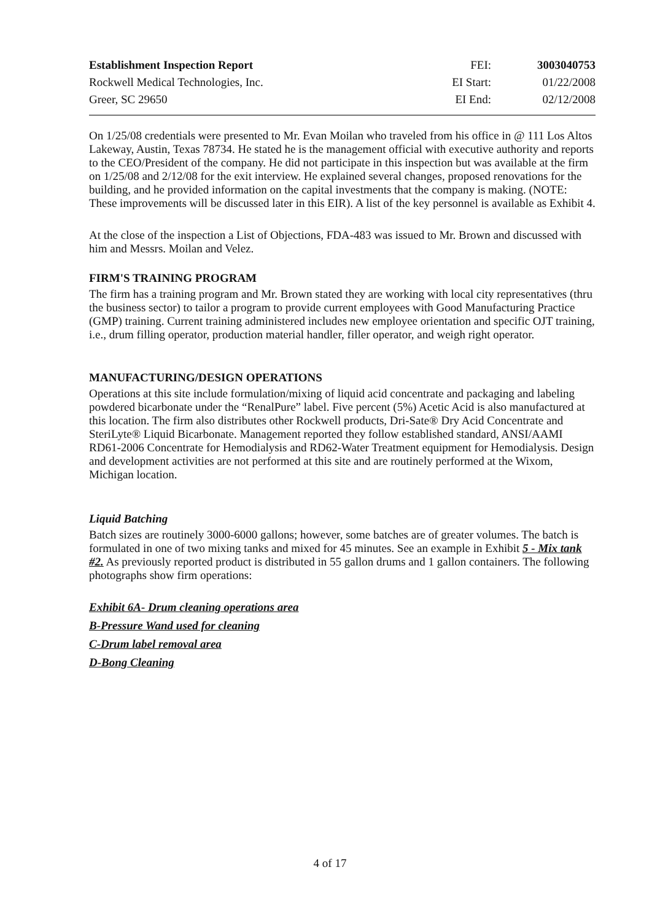Establishment Inspection Report FEI: 3003040753 Rockwell Medical Technologies, Inc. EI Start: 01/22/2008 Greer, SC 29650 EI End: 02/12/2008
On 1/25/08 credentials were presented to Mr. Evan Moilan who traveled from his office in @ 111 Los Altos Lakeway, Austin, Texas 78734. He stated he is the management official with executive authority and reports to the CEO/President of the company. He did not participate in this inspection but was available at the firm on 1/25/08 and 2/12/08 for the exit interview. He explained several changes, proposed renovations for the building, and he provided information on the capital investments that the company is making. (NOTE: These improvements will be discussed later in this EIR). A list of the key personnel is available as Exhibit 4.
At the close of the inspection a List of Objections, FDA-483 was issued to Mr. Brown and discussed with him and Messrs. Moilan and Velez.
FIRM'S TRAINING PROGRAM
The firm has a training program and Mr. Brown stated they are working with local city representatives (thru the business sector) to tailor a program to provide current employees with Good Manufacturing Practice (GMP) training. Current training administered includes new employee orientation and specific OJT training, i.e., drum filling operator, production material handler, filler operator, and weigh right operator.
MANUFACTURING/DESIGN OPERATIONS
Operations at this site include formulation/mixing of liquid acid concentrate and packaging and labeling powdered bicarbonate under the “RenalPure” label. Five percent (5%) Acetic Acid is also manufactured at this location. The firm also distributes other Rockwell products, Dri-Sate® Dry Acid Concentrate and SteriLyte® Liquid Bicarbonate. Management reported they follow established standard, ANSI/AAMI RD61-2006 Concentrate for Hemodialysis and RD62-Water Treatment equipment for Hemodialysis. Design and development activities are not performed at this site and are routinely performed at the Wixom, Michigan location.
Liquid Batching
Batch sizes are routinely 3000-6000 gallons; however, some batches are of greater volumes. The batch is formulated in one of two mixing tanks and mixed for 45 minutes. See an example in Exhibit 5 - Mix tank #2. As previously reported product is distributed in 55 gallon drums and 1 gallon containers. The following photographs show firm operations:
Exhibit 6A- Drum cleaning operations area
B-Pressure Wand used for cleaning
C-Drum label removal area
D-Bong Cleaning
4 of 17